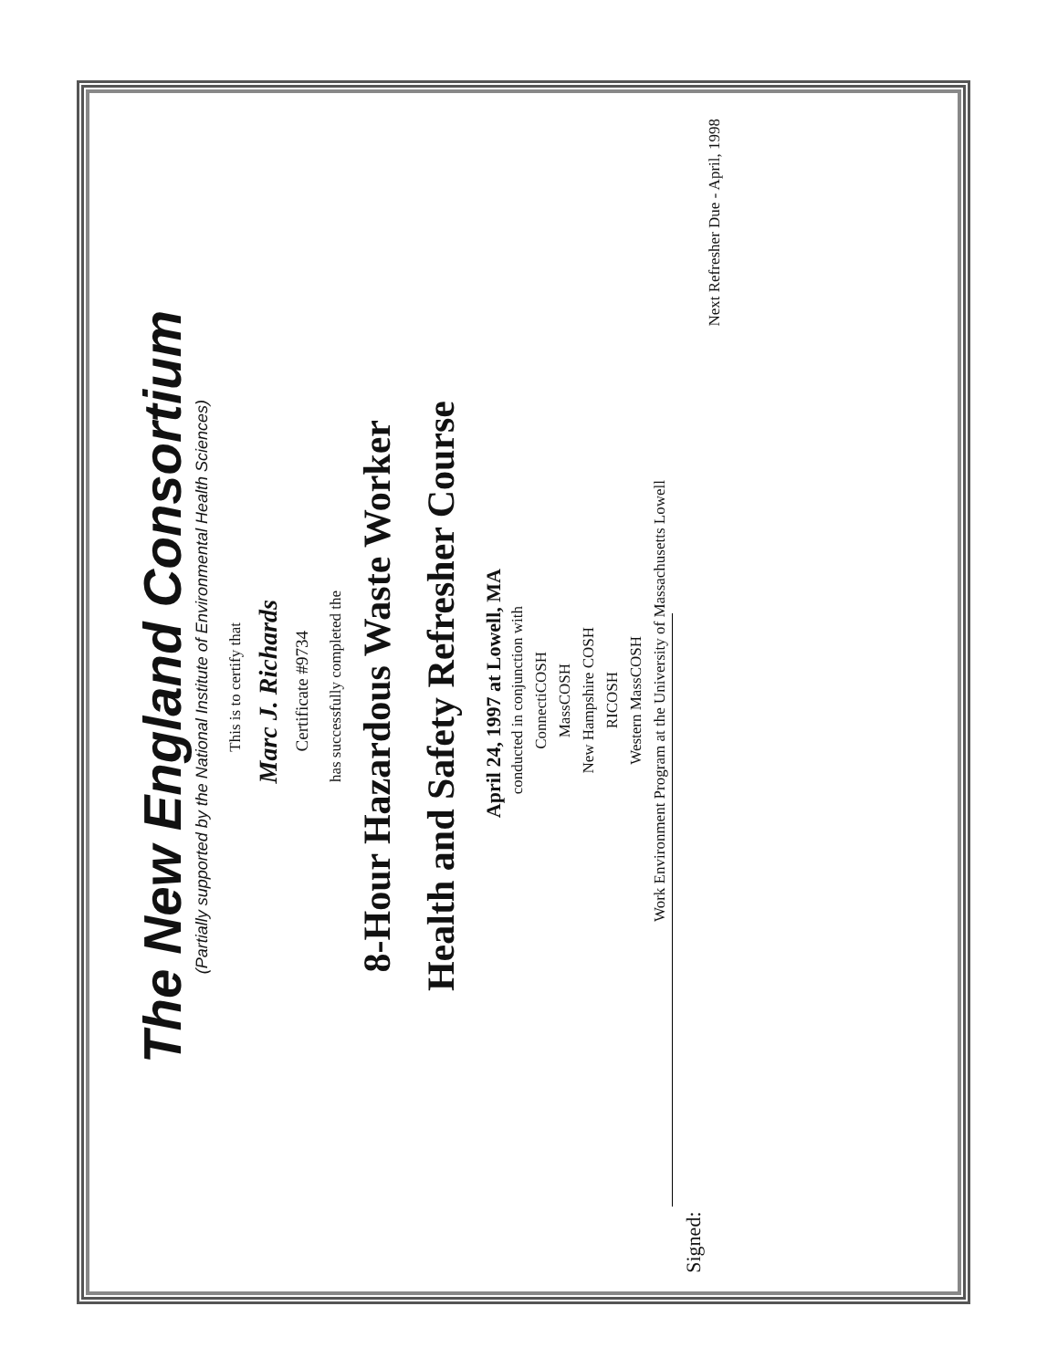The New England Consortium
(Partially supported by the National Institute of Environmental Health Sciences)
This is to certify that
Marc J. Richards
Certificate #9734
has successfully completed the
8-Hour Hazardous Waste Worker
Health and Safety Refresher Course
April 24, 1997 at Lowell, MA
conducted in conjunction with
ConnectiCOSH
MassCOSH
New Hampshire COSH
RICOSH
Western MassCOSH
Work Environment Program at the University of Massachusetts Lowell
Signed:
Next Refresher Due - April, 1998